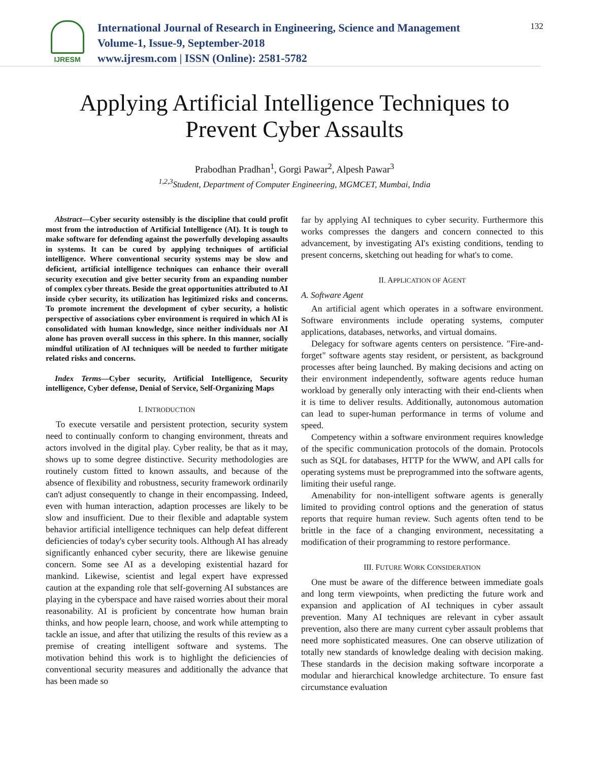IJRESM
International Journal of Research in Engineering, Science and Management
Volume-1, Issue-9, September-2018
www.ijresm.com | ISSN (Online): 2581-5782
132
Applying Artificial Intelligence Techniques to
Prevent Cyber Assaults
Prabodhan Pradhan<sup>1</sup>, Gorgi Pawar<sup>2</sup>, Alpesh Pawar<sup>3</sup>
<sup>1,2,3</sup>Student, Department of Computer Engineering, MGMCET, Mumbai, India
Abstract—Cyber security ostensibly is the discipline that could profit most from the introduction of Artificial Intelligence (AI). It is tough to make software for defending against the powerfully developing assaults in systems. It can be cured by applying techniques of artificial intelligence. Where conventional security systems may be slow and deficient, artificial intelligence techniques can enhance their overall security execution and give better security from an expanding number of complex cyber threats. Beside the great opportunities attributed to AI inside cyber security, its utilization has legitimized risks and concerns. To promote increment the development of cyber security, a holistic perspective of associations cyber environment is required in which AI is consolidated with human knowledge, since neither individuals nor AI alone has proven overall success in this sphere. In this manner, socially mindful utilization of AI techniques will be needed to further mitigate related risks and concerns.
Index Terms—Cyber security, Artificial Intelligence, Security intelligence, Cyber defense, Denial of Service, Self-Organizing Maps
I. INTRODUCTION
To execute versatile and persistent protection, security system need to continually conform to changing environment, threats and actors involved in the digital play. Cyber reality, be that as it may, shows up to some degree distinctive. Security methodologies are routinely custom fitted to known assaults, and because of the absence of flexibility and robustness, security framework ordinarily can't adjust consequently to change in their encompassing. Indeed, even with human interaction, adaption processes are likely to be slow and insufficient. Due to their flexible and adaptable system behavior artificial intelligence techniques can help defeat different deficiencies of today's cyber security tools. Although AI has already significantly enhanced cyber security, there are likewise genuine concern. Some see AI as a developing existential hazard for mankind. Likewise, scientist and legal expert have expressed caution at the expanding role that self-governing AI substances are playing in the cyberspace and have raised worries about their moral reasonability. AI is proficient by concentrate how human brain thinks, and how people learn, choose, and work while attempting to tackle an issue, and after that utilizing the results of this review as a premise of creating intelligent software and systems. The motivation behind this work is to highlight the deficiencies of conventional security measures and additionally the advance that has been made so
far by applying AI techniques to cyber security. Furthermore this works compresses the dangers and concern connected to this advancement, by investigating AI's existing conditions, tending to present concerns, sketching out heading for what's to come.
II. APPLICATION OF AGENT
A. Software Agent
An artificial agent which operates in a software environment. Software environments include operating systems, computer applications, databases, networks, and virtual domains.
Delegacy for software agents centers on persistence. "Fire-and-forget" software agents stay resident, or persistent, as background processes after being launched. By making decisions and acting on their environment independently, software agents reduce human workload by generally only interacting with their end-clients when it is time to deliver results. Additionally, autonomous automation can lead to super-human performance in terms of volume and speed.
Competency within a software environment requires knowledge of the specific communication protocols of the domain. Protocols such as SQL for databases, HTTP for the WWW, and API calls for operating systems must be preprogrammed into the software agents, limiting their useful range.
Amenability for non-intelligent software agents is generally limited to providing control options and the generation of status reports that require human review. Such agents often tend to be brittle in the face of a changing environment, necessitating a modification of their programming to restore performance.
III. FUTURE WORK CONSIDERATION
One must be aware of the difference between immediate goals and long term viewpoints, when predicting the future work and expansion and application of AI techniques in cyber assault prevention. Many AI techniques are relevant in cyber assault prevention, also there are many current cyber assault problems that need more sophisticated measures. One can observe utilization of totally new standards of knowledge dealing with decision making. These standards in the decision making software incorporate a modular and hierarchical knowledge architecture. To ensure fast circumstance evaluation